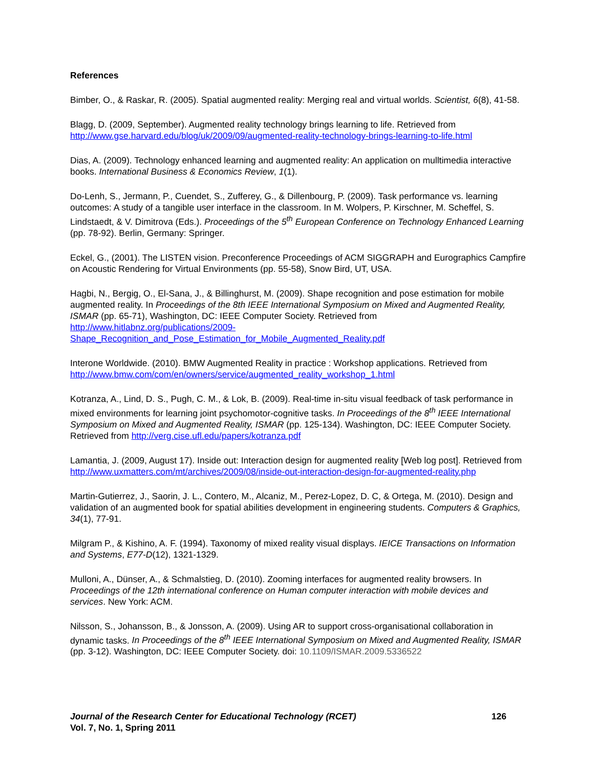References
Bimber, O., & Raskar, R. (2005). Spatial augmented reality: Merging real and virtual worlds. Scientist, 6(8), 41-58.
Blagg, D. (2009, September). Augmented reality technology brings learning to life. Retrieved from http://www.gse.harvard.edu/blog/uk/2009/09/augmented-reality-technology-brings-learning-to-life.html
Dias, A. (2009). Technology enhanced learning and augmented reality: An application on mulltimedia interactive books. International Business & Economics Review, 1(1).
Do-Lenh, S., Jermann, P., Cuendet, S., Zufferey, G., & Dillenbourg, P. (2009). Task performance vs. learning outcomes: A study of a tangible user interface in the classroom. In M. Wolpers, P. Kirschner, M. Scheffel, S. Lindstaedt, & V. Dimitrova (Eds.). Proceedings of the 5<sup>th</sup> European Conference on Technology Enhanced Learning (pp. 78-92). Berlin, Germany: Springer.
Eckel, G., (2001). The LISTEN vision. Preconference Proceedings of ACM SIGGRAPH and Eurographics Campfire on Acoustic Rendering for Virtual Environments (pp. 55-58), Snow Bird, UT, USA.
Hagbi, N., Bergig, O., El-Sana, J., & Billinghurst, M. (2009). Shape recognition and pose estimation for mobile augmented reality. In Proceedings of the 8th IEEE International Symposium on Mixed and Augmented Reality, ISMAR (pp. 65-71), Washington, DC: IEEE Computer Society. Retrieved from http://www.hitlabnz.org/publications/2009-
Shape_Recognition_and_Pose_Estimation_for_Mobile_Augmented_Reality.pdf
Interone Worldwide. (2010). BMW Augmented Reality in practice : Workshop applications. Retrieved from http://www.bmw.com/com/en/owners/service/augmented_reality_workshop_1.html
Kotranza, A., Lind, D. S., Pugh, C. M., & Lok, B. (2009). Real-time in-situ visual feedback of task performance in mixed environments for learning joint psychomotor-cognitive tasks. In Proceedings of the 8<sup>th</sup> IEEE International Symposium on Mixed and Augmented Reality, ISMAR (pp. 125-134). Washington, DC: IEEE Computer Society. Retrieved from http://verg.cise.ufl.edu/papers/kotranza.pdf
Lamantia, J. (2009, August 17). Inside out: Interaction design for augmented reality [Web log post]. Retrieved from http://www.uxmatters.com/mt/archives/2009/08/inside-out-interaction-design-for-augmented-reality.php
Martin-Gutierrez, J., Saorin, J. L., Contero, M., Alcaniz, M., Perez-Lopez, D. C, & Ortega, M. (2010). Design and validation of an augmented book for spatial abilities development in engineering students. Computers & Graphics, 34(1), 77-91.
Milgram P., & Kishino, A. F. (1994). Taxonomy of mixed reality visual displays. IEICE Transactions on Information and Systems, E77-D(12), 1321-1329.
Mulloni, A., Dünser, A., & Schmalstieg, D. (2010). Zooming interfaces for augmented reality browsers. In Proceedings of the 12th international conference on Human computer interaction with mobile devices and services. New York: ACM.
Nilsson, S., Johansson, B., & Jonsson, A. (2009). Using AR to support cross-organisational collaboration in dynamic tasks. In Proceedings of the 8<sup>th</sup> IEEE International Symposium on Mixed and Augmented Reality, ISMAR (pp. 3-12). Washington, DC: IEEE Computer Society. doi: 10.1109/ISMAR.2009.5336522
Journal of the Research Center for Educational Technology (RCET) 126
Vol. 7, No. 1, Spring 2011